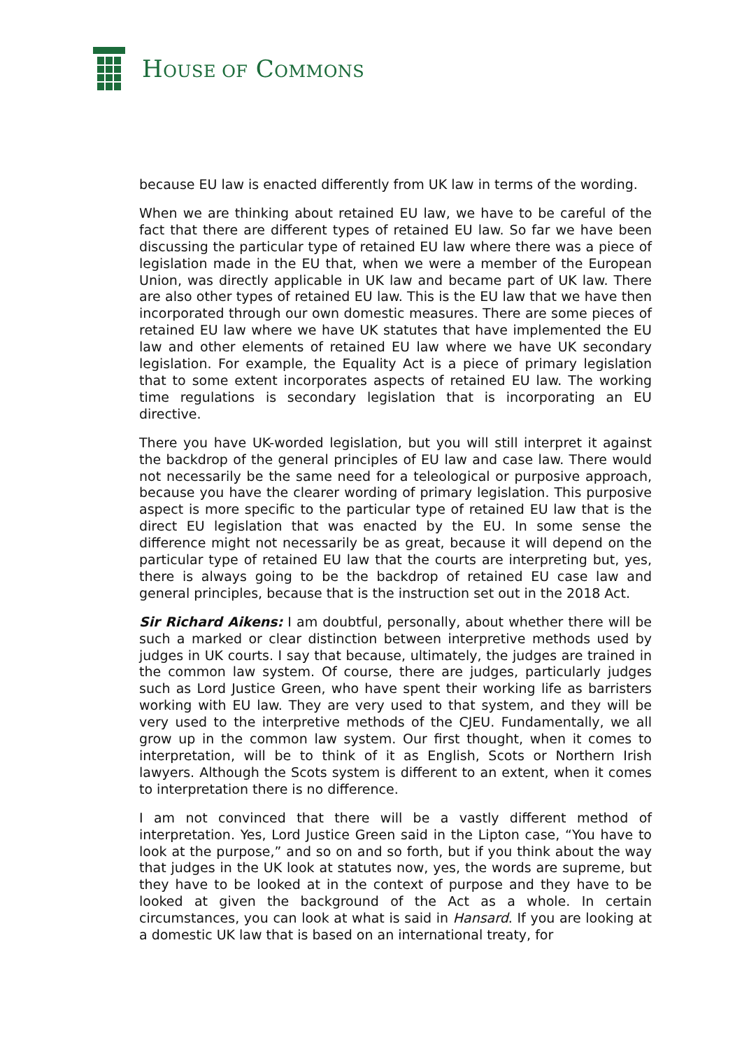HOUSE OF COMMONS
because EU law is enacted differently from UK law in terms of the wording.
When we are thinking about retained EU law, we have to be careful of the fact that there are different types of retained EU law. So far we have been discussing the particular type of retained EU law where there was a piece of legislation made in the EU that, when we were a member of the European Union, was directly applicable in UK law and became part of UK law. There are also other types of retained EU law. This is the EU law that we have then incorporated through our own domestic measures. There are some pieces of retained EU law where we have UK statutes that have implemented the EU law and other elements of retained EU law where we have UK secondary legislation. For example, the Equality Act is a piece of primary legislation that to some extent incorporates aspects of retained EU law. The working time regulations is secondary legislation that is incorporating an EU directive.
There you have UK-worded legislation, but you will still interpret it against the backdrop of the general principles of EU law and case law. There would not necessarily be the same need for a teleological or purposive approach, because you have the clearer wording of primary legislation. This purposive aspect is more specific to the particular type of retained EU law that is the direct EU legislation that was enacted by the EU. In some sense the difference might not necessarily be as great, because it will depend on the particular type of retained EU law that the courts are interpreting but, yes, there is always going to be the backdrop of retained EU case law and general principles, because that is the instruction set out in the 2018 Act.
Sir Richard Aikens: I am doubtful, personally, about whether there will be such a marked or clear distinction between interpretive methods used by judges in UK courts. I say that because, ultimately, the judges are trained in the common law system. Of course, there are judges, particularly judges such as Lord Justice Green, who have spent their working life as barristers working with EU law. They are very used to that system, and they will be very used to the interpretive methods of the CJEU. Fundamentally, we all grow up in the common law system. Our first thought, when it comes to interpretation, will be to think of it as English, Scots or Northern Irish lawyers. Although the Scots system is different to an extent, when it comes to interpretation there is no difference.
I am not convinced that there will be a vastly different method of interpretation. Yes, Lord Justice Green said in the Lipton case, “You have to look at the purpose,” and so on and so forth, but if you think about the way that judges in the UK look at statutes now, yes, the words are supreme, but they have to be looked at in the context of purpose and they have to be looked at given the background of the Act as a whole. In certain circumstances, you can look at what is said in Hansard. If you are looking at a domestic UK law that is based on an international treaty, for